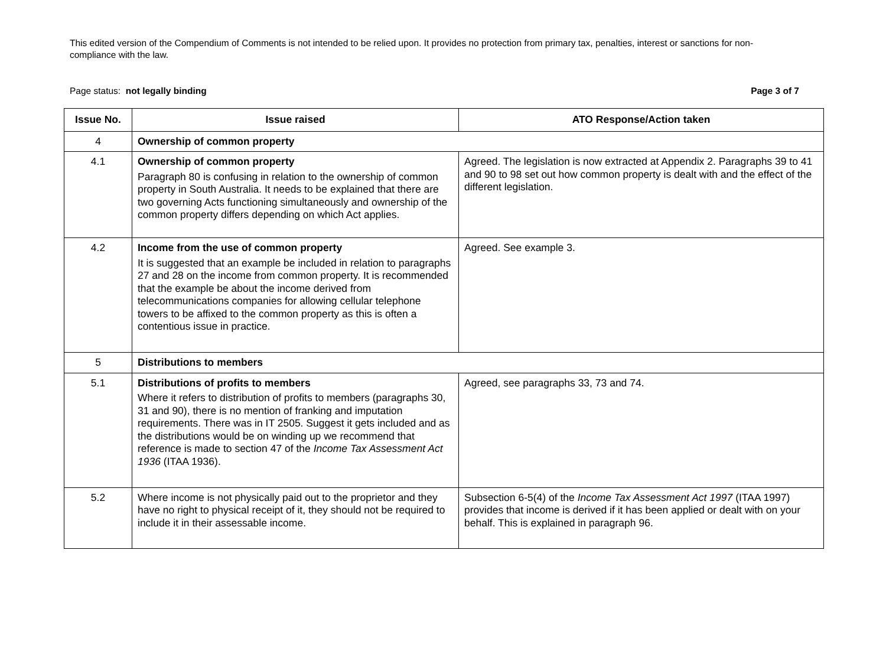This edited version of the Compendium of Comments is not intended to be relied upon. It provides no protection from primary tax, penalties, interest or sanctions for non-compliance with the law.
Page status: not legally binding Page 3 of 7
| Issue No. | Issue raised | ATO Response/Action taken |
| --- | --- | --- |
| 4 | Ownership of common property | |
| 4.1 | Ownership of common property Paragraph 80 is confusing in relation to the ownership of common property in South Australia. It needs to be explained that there are two governing Acts functioning simultaneously and ownership of the common property differs depending on which Act applies. | Agreed. The legislation is now extracted at Appendix 2. Paragraphs 39 to 41 and 90 to 98 set out how common property is dealt with and the effect of the different legislation. |
| 4.2 | Income from the use of common property It is suggested that an example be included in relation to paragraphs 27 and 28 on the income from common property. It is recommended that the example be about the income derived from telecommunications companies for allowing cellular telephone towers to be affixed to the common property as this is often a contentious issue in practice. | Agreed. See example 3. |
| 5 | Distributions to members | |
| 5.1 | Distributions of profits to members Where it refers to distribution of profits to members (paragraphs 30, 31 and 90), there is no mention of franking and imputation requirements. There was in IT 2505. Suggest it gets included and as the distributions would be on winding up we recommend that reference is made to section 47 of the Income Tax Assessment Act 1936 (ITAA 1936). | Agreed, see paragraphs 33, 73 and 74. |
| 5.2 | Where income is not physically paid out to the proprietor and they have no right to physical receipt of it, they should not be required to include it in their assessable income. | Subsection 6-5(4) of the Income Tax Assessment Act 1997 (ITAA 1997) provides that income is derived if it has been applied or dealt with on your behalf. This is explained in paragraph 96. |